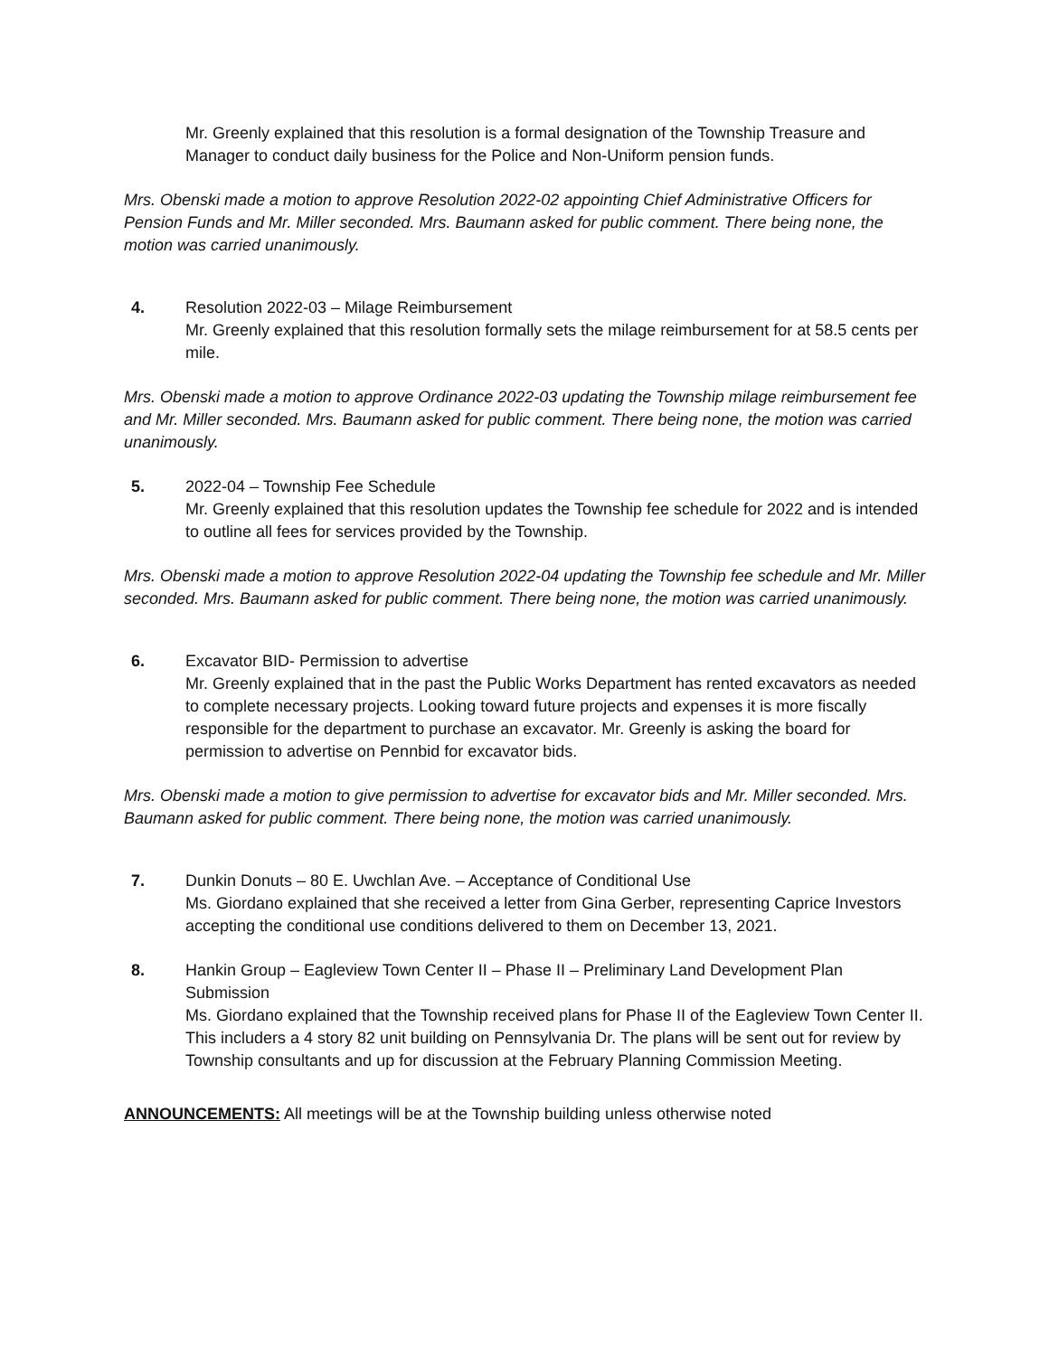Mr. Greenly explained that this resolution is a formal designation of the Township Treasure and Manager to conduct daily business for the Police and Non-Uniform pension funds.
Mrs. Obenski made a motion to approve Resolution 2022-02 appointing Chief Administrative Officers for Pension Funds and Mr. Miller seconded. Mrs. Baumann asked for public comment. There being none, the motion was carried unanimously.
4. Resolution 2022-03 – Milage Reimbursement
Mr. Greenly explained that this resolution formally sets the milage reimbursement for at 58.5 cents per mile.
Mrs. Obenski made a motion to approve Ordinance 2022-03 updating the Township milage reimbursement fee and Mr. Miller seconded. Mrs. Baumann asked for public comment. There being none, the motion was carried unanimously.
5. 2022-04 – Township Fee Schedule
Mr. Greenly explained that this resolution updates the Township fee schedule for 2022 and is intended to outline all fees for services provided by the Township.
Mrs. Obenski made a motion to approve Resolution 2022-04 updating the Township fee schedule and Mr. Miller seconded. Mrs. Baumann asked for public comment. There being none, the motion was carried unanimously.
6. Excavator BID- Permission to advertise
Mr. Greenly explained that in the past the Public Works Department has rented excavators as needed to complete necessary projects. Looking toward future projects and expenses it is more fiscally responsible for the department to purchase an excavator. Mr. Greenly is asking the board for permission to advertise on Pennbid for excavator bids.
Mrs. Obenski made a motion to give permission to advertise for excavator bids and Mr. Miller seconded. Mrs. Baumann asked for public comment. There being none, the motion was carried unanimously.
7. Dunkin Donuts – 80 E. Uwchlan Ave. – Acceptance of Conditional Use
Ms. Giordano explained that she received a letter from Gina Gerber, representing Caprice Investors accepting the conditional use conditions delivered to them on December 13, 2021.
8. Hankin Group – Eagleview Town Center II – Phase II – Preliminary Land Development Plan Submission
Ms. Giordano explained that the Township received plans for Phase II of the Eagleview Town Center II. This includers a 4 story 82 unit building on Pennsylvania Dr. The plans will be sent out for review by Township consultants and up for discussion at the February Planning Commission Meeting.
ANNOUNCEMENTS: All meetings will be at the Township building unless otherwise noted